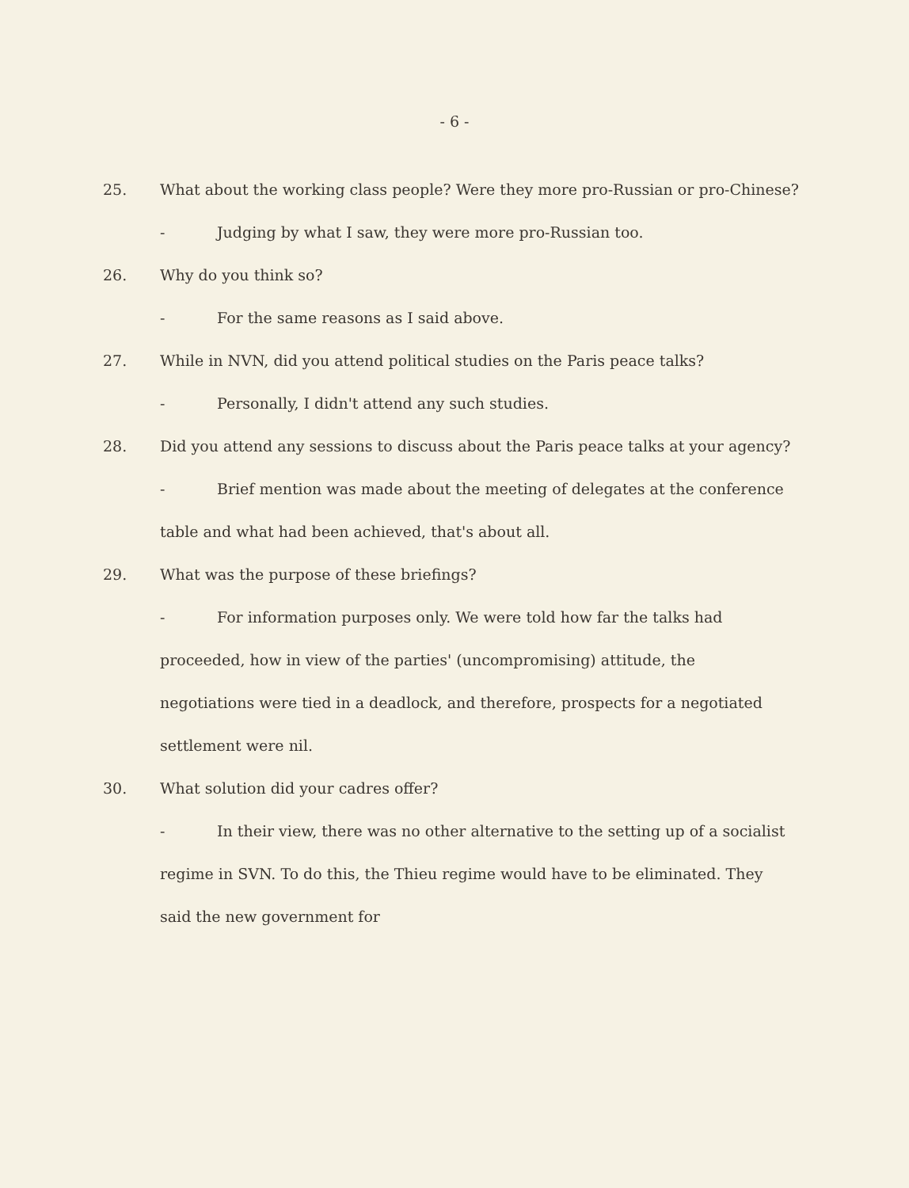- 6 -
25. What about the working class people? Were they more pro-Russian or pro-Chinese?
- Judging by what I saw, they were more pro-Russian too.
26. Why do you think so?
- For the same reasons as I said above.
27. While in NVN, did you attend political studies on the Paris peace talks?
- Personally, I didn't attend any such studies.
28. Did you attend any sessions to discuss about the Paris peace talks at your agency?
- Brief mention was made about the meeting of delegates at the conference table and what had been achieved, that's about all.
29. What was the purpose of these briefings?
- For information purposes only. We were told how far the talks had proceeded, how in view of the parties' (uncompromising) attitude, the negotiations were tied in a deadlock, and therefore, prospects for a negotiated settlement were nil.
30. What solution did your cadres offer?
- In their view, there was no other alternative to the setting up of a socialist regime in SVN. To do this, the Thieu regime would have to be eliminated. They said the new government for